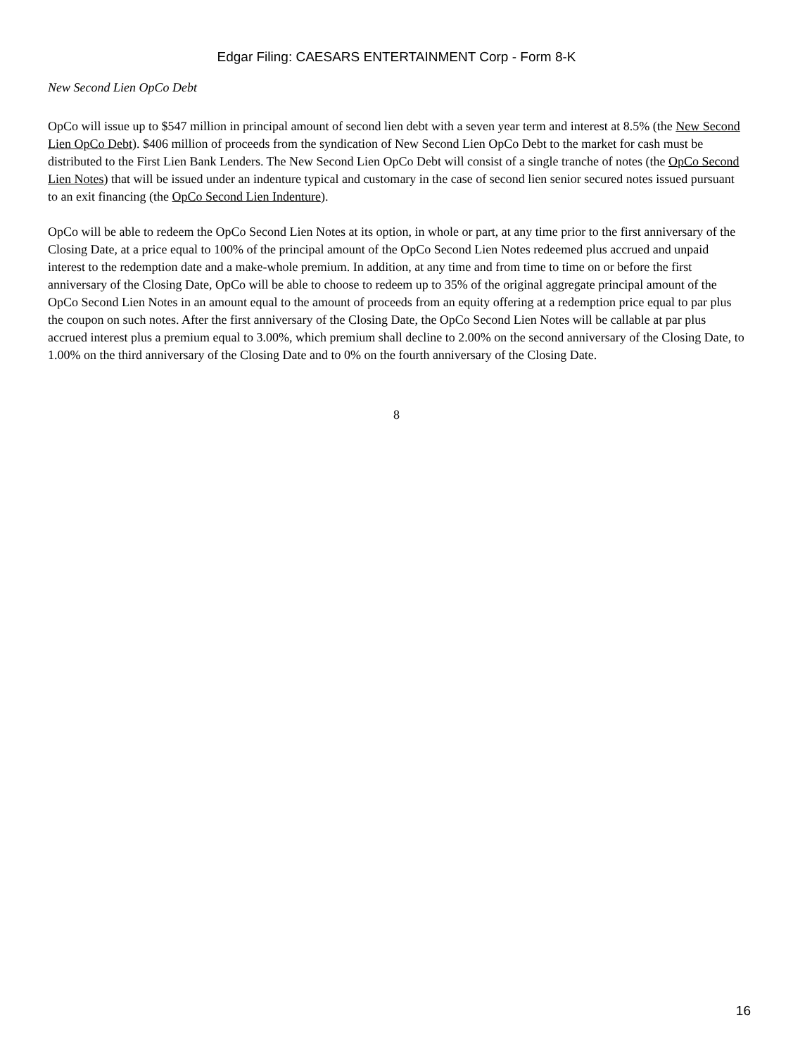Edgar Filing: CAESARS ENTERTAINMENT Corp - Form 8-K
New Second Lien OpCo Debt
OpCo will issue up to $547 million in principal amount of second lien debt with a seven year term and interest at 8.5% (the New Second Lien OpCo Debt). $406 million of proceeds from the syndication of New Second Lien OpCo Debt to the market for cash must be distributed to the First Lien Bank Lenders. The New Second Lien OpCo Debt will consist of a single tranche of notes (the OpCo Second Lien Notes) that will be issued under an indenture typical and customary in the case of second lien senior secured notes issued pursuant to an exit financing (the OpCo Second Lien Indenture).
OpCo will be able to redeem the OpCo Second Lien Notes at its option, in whole or part, at any time prior to the first anniversary of the Closing Date, at a price equal to 100% of the principal amount of the OpCo Second Lien Notes redeemed plus accrued and unpaid interest to the redemption date and a make-whole premium. In addition, at any time and from time to time on or before the first anniversary of the Closing Date, OpCo will be able to choose to redeem up to 35% of the original aggregate principal amount of the OpCo Second Lien Notes in an amount equal to the amount of proceeds from an equity offering at a redemption price equal to par plus the coupon on such notes. After the first anniversary of the Closing Date, the OpCo Second Lien Notes will be callable at par plus accrued interest plus a premium equal to 3.00%, which premium shall decline to 2.00% on the second anniversary of the Closing Date, to 1.00% on the third anniversary of the Closing Date and to 0% on the fourth anniversary of the Closing Date.
8
16